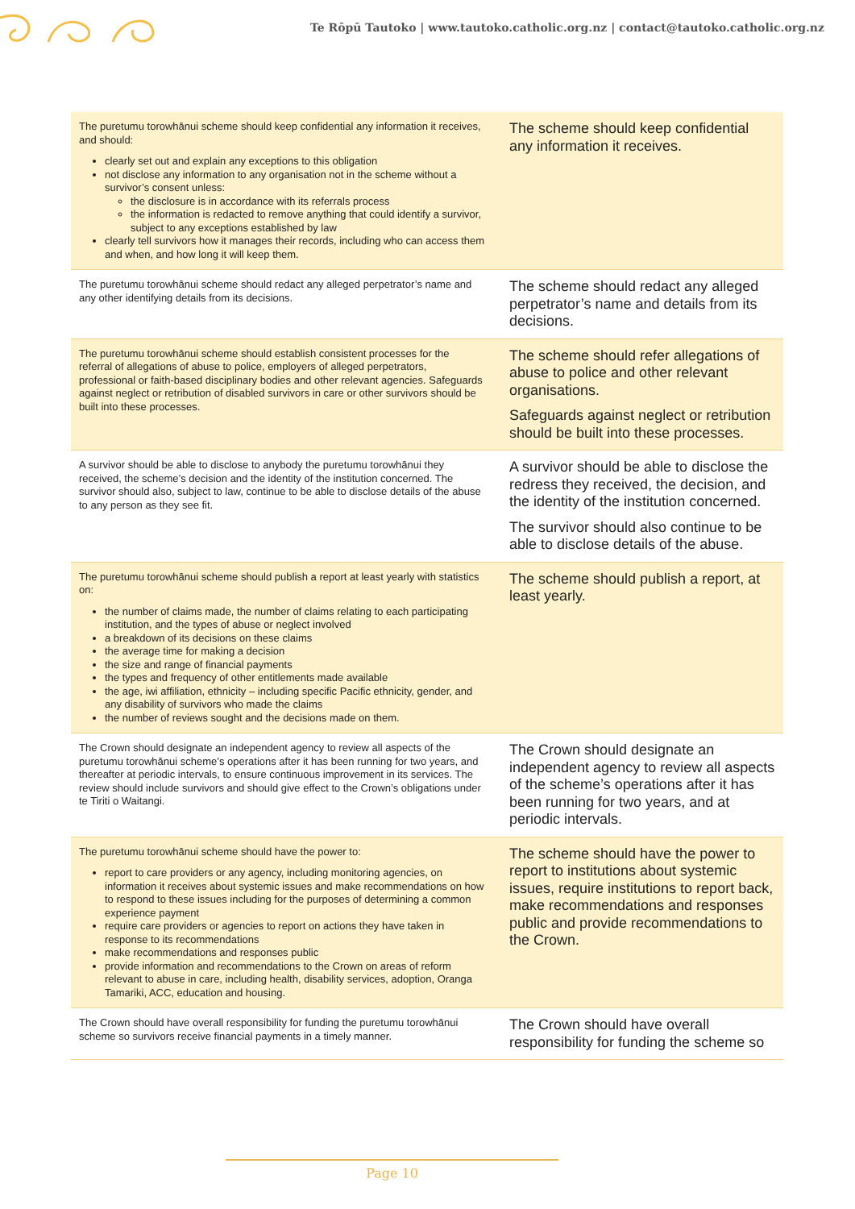Te Rōpū Tautoko | www.tautoko.catholic.org.nz | contact@tautoko.catholic.org.nz
| The puretumu torowhānui scheme should keep confidential any information it receives, and should: clearly set out and explain any exceptions to this obligation not disclose any information to any organisation not in the scheme without a survivor’s consent unless: the disclosure is in accordance with its referrals process the information is redacted to remove anything that could identify a survivor, subject to any exceptions established by law clearly tell survivors how it manages their records, including who can access them and when, and how long it will keep them. | The scheme should keep confidential any information it receives. |
| The puretumu torowhānui scheme should redact any alleged perpetrator’s name and any other identifying details from its decisions. | The scheme should redact any alleged perpetrator’s name and details from its decisions. |
| The puretumu torowhānui scheme should establish consistent processes for the referral of allegations of abuse to police, employers of alleged perpetrators, professional or faith-based disciplinary bodies and other relevant agencies. Safeguards against neglect or retribution of disabled survivors in care or other survivors should be built into these processes. | The scheme should refer allegations of abuse to police and other relevant organisations. Safeguards against neglect or retribution should be built into these processes. |
| A survivor should be able to disclose to anybody the puretumu torowhānui they received, the scheme’s decision and the identity of the institution concerned. The survivor should also, subject to law, continue to be able to disclose details of the abuse to any person as they see fit. | A survivor should be able to disclose the redress they received, the decision, and the identity of the institution concerned. The survivor should also continue to be able to disclose details of the abuse. |
| The puretumu torowhānui scheme should publish a report at least yearly with statistics on: the number of claims made, the number of claims relating to each participating institution, and the types of abuse or neglect involved a breakdown of its decisions on these claims the average time for making a decision the size and range of financial payments the types and frequency of other entitlements made available the age, iwi affiliation, ethnicity – including specific Pacific ethnicity, gender, and any disability of survivors who made the claims the number of reviews sought and the decisions made on them. | The scheme should publish a report, at least yearly. |
| The Crown should designate an independent agency to review all aspects of the puretumu torowhānui scheme’s operations after it has been running for two years, and thereafter at periodic intervals, to ensure continuous improvement in its services. The review should include survivors and should give effect to the Crown’s obligations under te Tiriti o Waitangi. | The Crown should designate an independent agency to review all aspects of the scheme’s operations after it has been running for two years, and at periodic intervals. |
| The puretumu torowhānui scheme should have the power to: report to care providers or any agency, including monitoring agencies, on information it receives about systemic issues and make recommendations on how to respond to these issues including for the purposes of determining a common experience payment require care providers or agencies to report on actions they have taken in response to its recommendations make recommendations and responses public provide information and recommendations to the Crown on areas of reform relevant to abuse in care, including health, disability services, adoption, Oranga Tamariki, ACC, education and housing. | The scheme should have the power to report to institutions about systemic issues, require institutions to report back, make recommendations and responses public and provide recommendations to the Crown. |
| The Crown should have overall responsibility for funding the puretumu torowhānui scheme so survivors receive financial payments in a timely manner. | The Crown should have overall responsibility for funding the scheme so |
Page 10